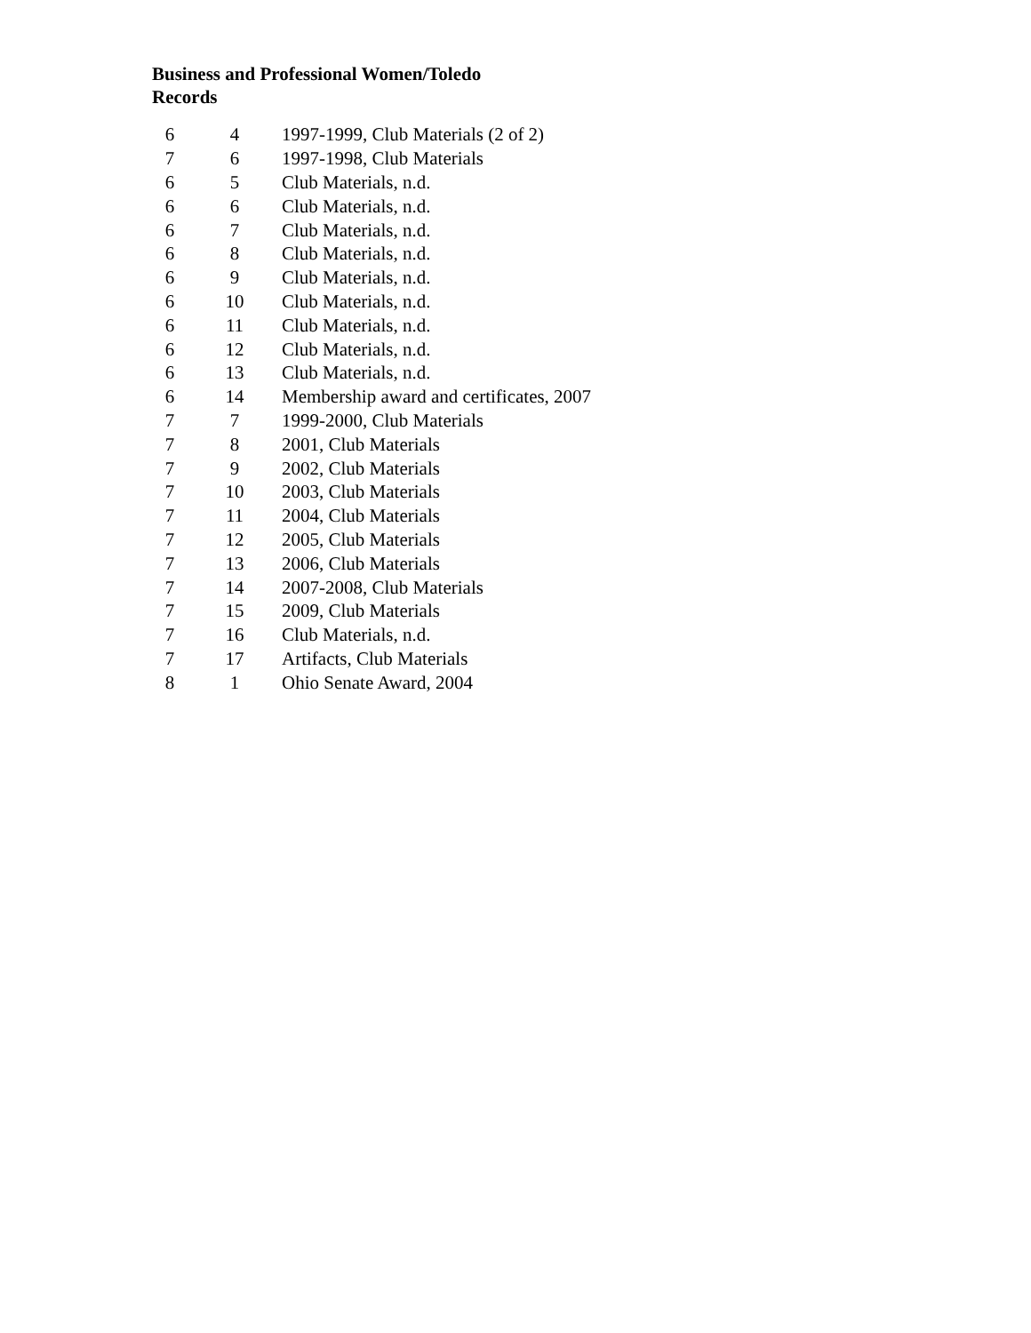Business and Professional Women/Toledo
Records
| 6 | 4 | 1997-1999, Club Materials (2 of 2) |
| 7 | 6 | 1997-1998, Club Materials |
| 6 | 5 | Club Materials, n.d. |
| 6 | 6 | Club Materials, n.d. |
| 6 | 7 | Club Materials, n.d. |
| 6 | 8 | Club Materials, n.d. |
| 6 | 9 | Club Materials, n.d. |
| 6 | 10 | Club Materials, n.d. |
| 6 | 11 | Club Materials, n.d. |
| 6 | 12 | Club Materials, n.d. |
| 6 | 13 | Club Materials, n.d. |
| 6 | 14 | Membership award and certificates, 2007 |
| 7 | 7 | 1999-2000, Club Materials |
| 7 | 8 | 2001, Club Materials |
| 7 | 9 | 2002, Club Materials |
| 7 | 10 | 2003, Club Materials |
| 7 | 11 | 2004, Club Materials |
| 7 | 12 | 2005, Club Materials |
| 7 | 13 | 2006, Club Materials |
| 7 | 14 | 2007-2008, Club Materials |
| 7 | 15 | 2009, Club Materials |
| 7 | 16 | Club Materials, n.d. |
| 7 | 17 | Artifacts, Club Materials |
| 8 | 1 | Ohio Senate Award, 2004 |